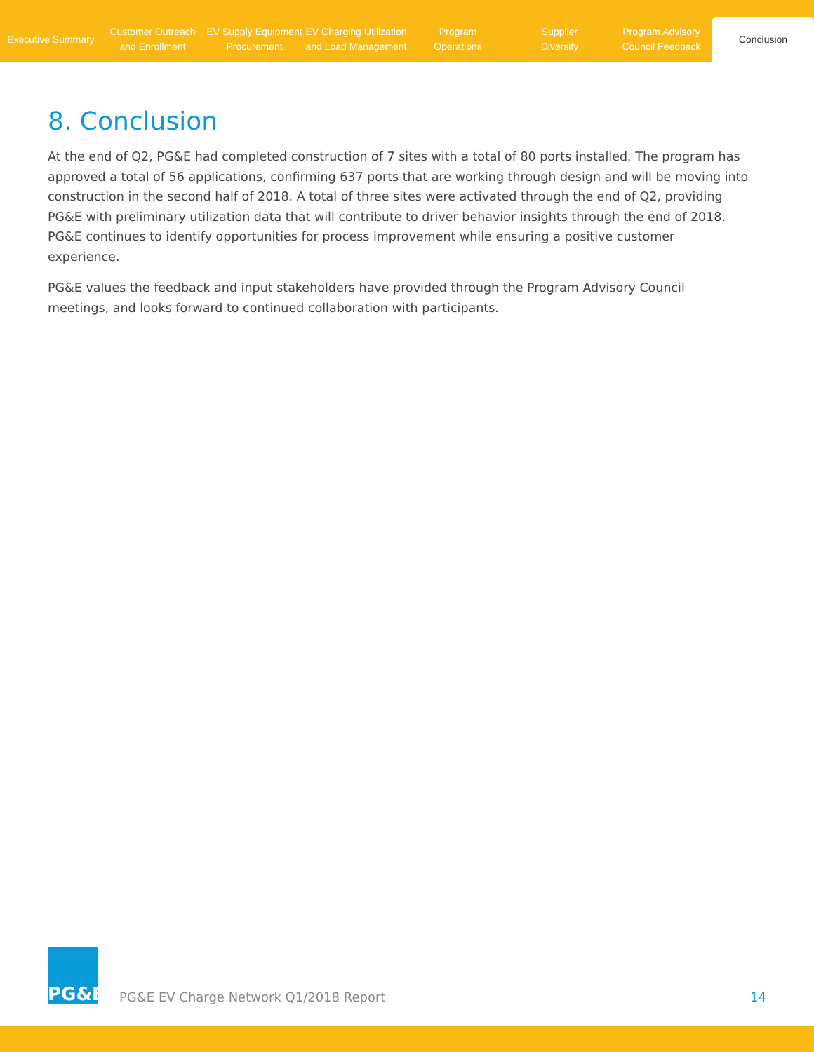Executive Summary
Customer Outreach
and Enrollment
EV Supply Equipment
Procurement
EV Charging Utilization
and Load Management
Program
Operations
Supplier
Diversity
Program Advisory
Council Feedback
Conclusion
8. Conclusion
At the end of Q2, PG&E had completed construction of 7 sites with a total of 80 ports installed. The program has approved a total of 56 applications, confirming 637 ports that are working through design and will be moving into construction in the second half of 2018. A total of three sites were activated through the end of Q2, providing PG&E with preliminary utilization data that will contribute to driver behavior insights through the end of 2018. PG&E continues to identify opportunities for process improvement while ensuring a positive customer experience.
PG&E values the feedback and input stakeholders have provided through the Program Advisory Council meetings, and looks forward to continued collaboration with participants.
PG&E
PG&E EV Charge Network Q1/2018 Report
14